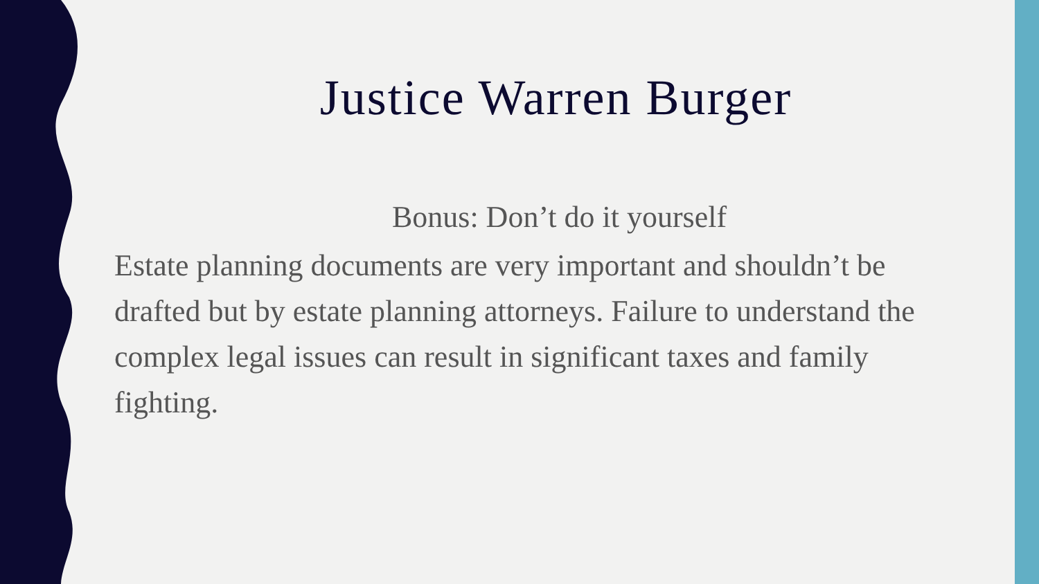Justice Warren Burger
Bonus: Don’t do it yourself
Estate planning documents are very important and shouldn’t be drafted but by estate planning attorneys. Failure to understand the complex legal issues can result in significant taxes and family fighting.